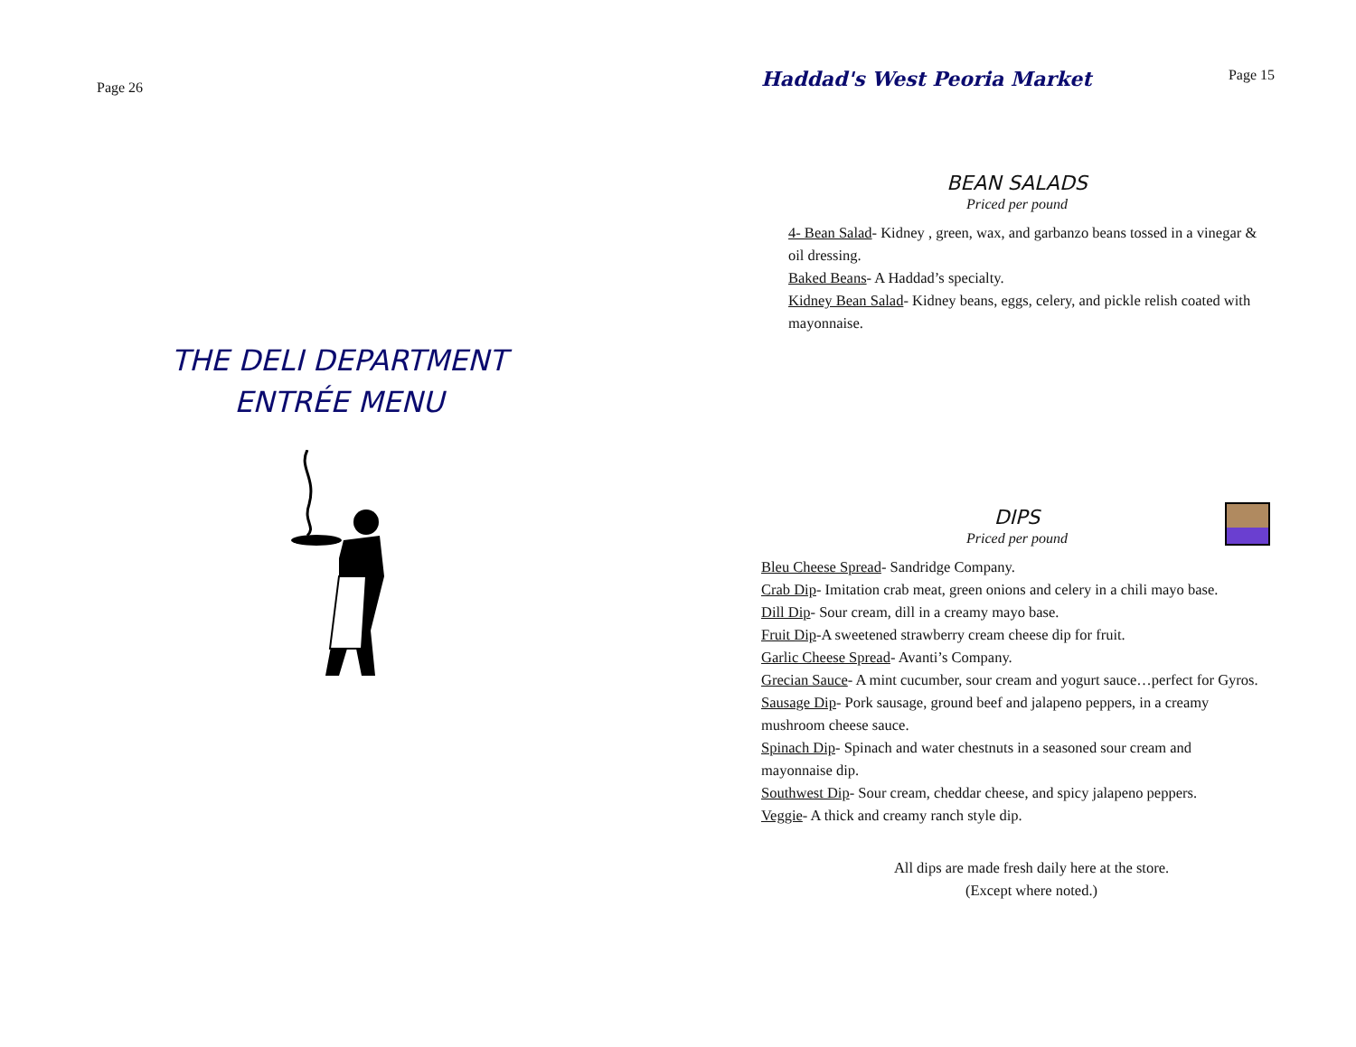Page 26
THE DELI DEPARTMENT
ENTRÉE MENU
Haddad's West Peoria Market Page 15
BEAN SALADS
Priced per pound
4- Bean Salad- Kidney , green, wax, and garbanzo beans tossed in a vinegar & oil dressing.
Baked Beans- A Haddad’s specialty.
Kidney Bean Salad- Kidney beans, eggs, celery, and pickle relish coated with mayonnaise.
DIPS
Priced per pound
Bleu Cheese Spread- Sandridge Company.
Crab Dip- Imitation crab meat, green onions and celery in a chili mayo base.
Dill Dip- Sour cream, dill in a creamy mayo base.
Fruit Dip-A sweetened strawberry cream cheese dip for fruit.
Garlic Cheese Spread- Avanti’s Company.
Grecian Sauce- A mint cucumber, sour cream and yogurt sauce…perfect for Gyros.
Sausage Dip- Pork sausage, ground beef and jalapeno peppers, in a creamy mushroom cheese sauce.
Spinach Dip- Spinach and water chestnuts in a seasoned sour cream and mayonnaise dip.
Southwest Dip- Sour cream, cheddar cheese, and spicy jalapeno peppers.
Veggie- A thick and creamy ranch style dip.
All dips are made fresh daily here at the store.
(Except where noted.)